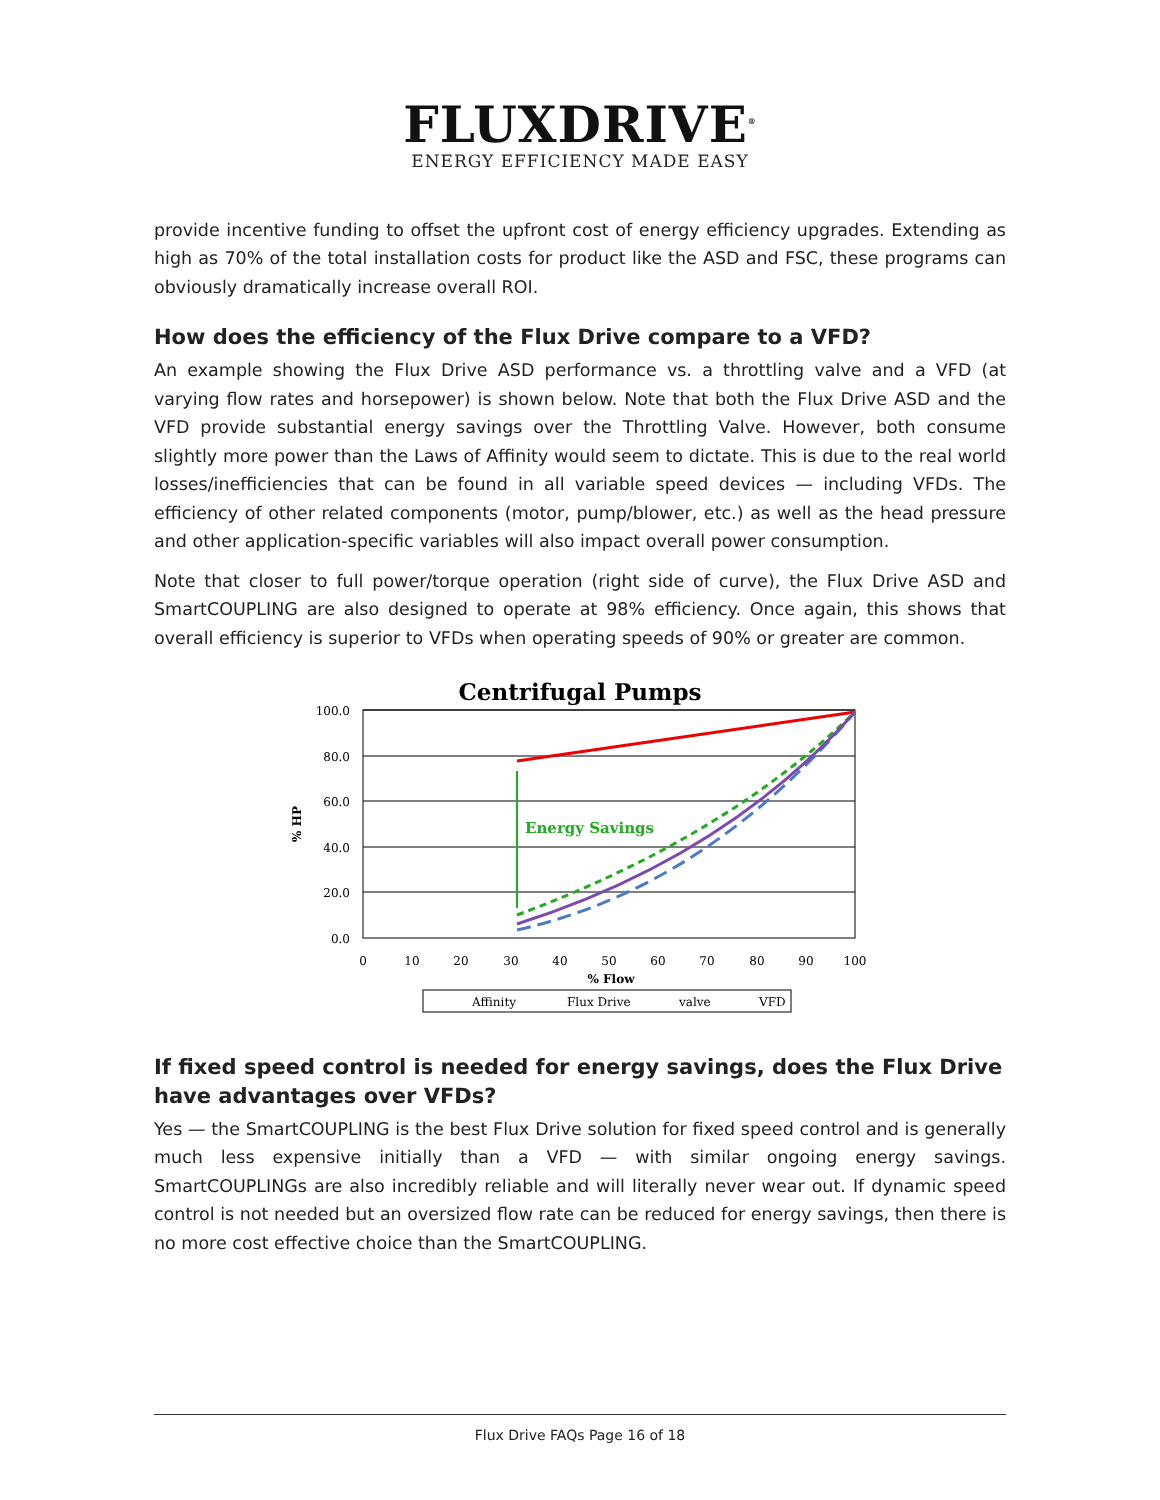FLUXDRIVE<sup>®</sup>
ENERGY EFFICIENCY MADE EASY
provide incentive funding to offset the upfront cost of energy efficiency upgrades. Extending as high as 70% of the total installation costs for product like the ASD and FSC, these programs can obviously dramatically increase overall ROI.
How does the efficiency of the Flux Drive compare to a VFD?
An example showing the Flux Drive ASD performance vs. a throttling valve and a VFD (at varying flow rates and horsepower) is shown below. Note that both the Flux Drive ASD and the VFD provide substantial energy savings over the Throttling Valve. However, both consume slightly more power than the Laws of Affinity would seem to dictate. This is due to the real world losses/inefficiencies that can be found in all variable speed devices — including VFDs. The efficiency of other related components (motor, pump/blower, etc.) as well as the head pressure and other application-specific variables will also impact overall power consumption.
Note that closer to full power/torque operation (right side of curve), the Flux Drive ASD and SmartCOUPLING are also designed to operate at 98% efficiency. Once again, this shows that overall efficiency is superior to VFDs when operating speeds of 90% or greater are common.
Centrifugal Pumps
100.0
80.0
60.0
40.0
20.0
0.0
% HP
0
10
20
30
40
50
60
70
80
90
100
% Flow
Energy Savings
Affinity
Flux Drive
valve
VFD
If fixed speed control is needed for energy savings, does the Flux Drive have advantages over VFDs?
Yes — the SmartCOUPLING is the best Flux Drive solution for fixed speed control and is generally much less expensive initially than a VFD — with similar ongoing energy savings. SmartCOUPLINGs are also incredibly reliable and will literally never wear out. If dynamic speed control is not needed but an oversized flow rate can be reduced for energy savings, then there is no more cost effective choice than the SmartCOUPLING.
Flux Drive FAQs Page 16 of 18